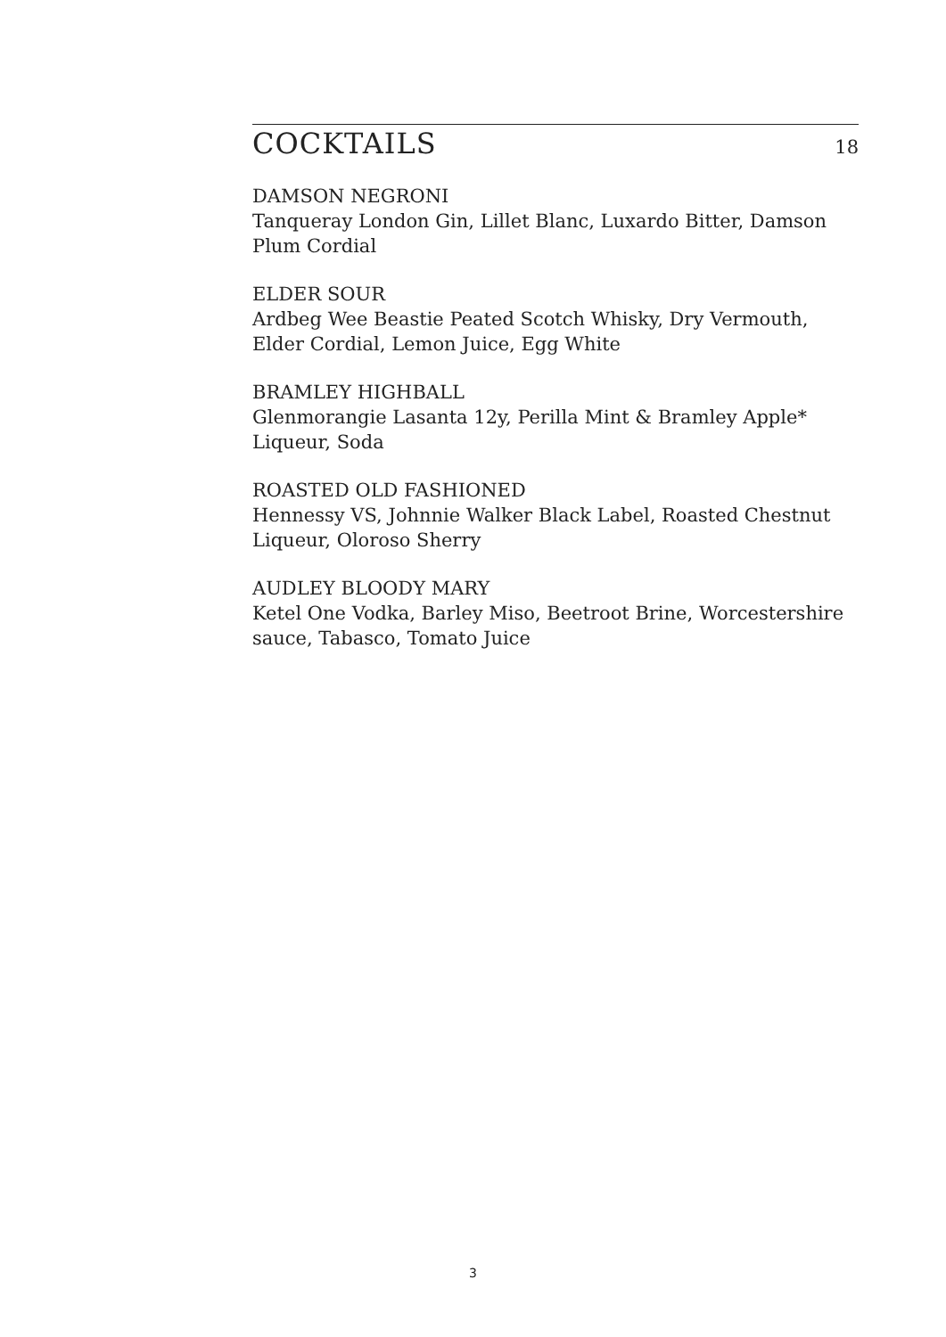COCKTAILS
18
DAMSON NEGRONI
Tanqueray London Gin, Lillet Blanc, Luxardo Bitter, Damson Plum Cordial
ELDER SOUR
Ardbeg Wee Beastie Peated Scotch Whisky, Dry Vermouth, Elder Cordial, Lemon Juice, Egg White
BRAMLEY HIGHBALL
Glenmorangie Lasanta 12y, Perilla Mint & Bramley Apple* Liqueur, Soda
ROASTED OLD FASHIONED
Hennessy VS, Johnnie Walker Black Label, Roasted Chestnut Liqueur, Oloroso Sherry
AUDLEY BLOODY MARY
Ketel One Vodka, Barley Miso, Beetroot Brine, Worcestershire sauce, Tabasco, Tomato Juice
3